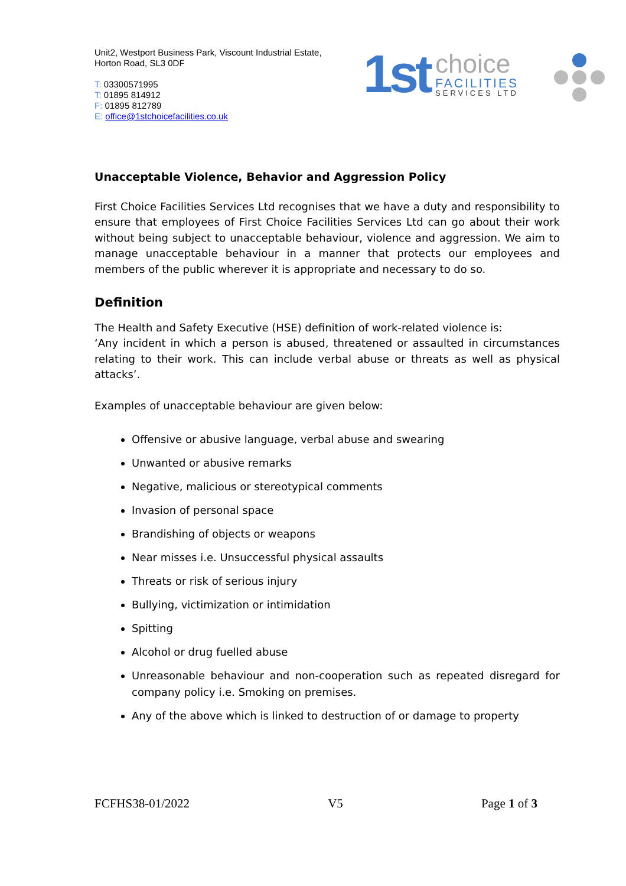Unit2, Westport Business Park, Viscount Industrial Estate,
Horton Road, SL3 0DF
T: 03300571995
T: 01895 814912
F: 01895 812789
E: office@1stchoicefacilities.co.uk
1st
choice
FACILITIES
SERVICES LTD
Unacceptable Violence, Behavior and Aggression Policy
First Choice Facilities Services Ltd recognises that we have a duty and responsibility to ensure that employees of First Choice Facilities Services Ltd can go about their work without being subject to unacceptable behaviour, violence and aggression. We aim to manage unacceptable behaviour in a manner that protects our employees and members of the public wherever it is appropriate and necessary to do so.
Definition
The Health and Safety Executive (HSE) definition of work-related violence is:
‘Any incident in which a person is abused, threatened or assaulted in circumstances relating to their work. This can include verbal abuse or threats as well as physical attacks’.
Examples of unacceptable behaviour are given below:
Offensive or abusive language, verbal abuse and swearing
Unwanted or abusive remarks
Negative, malicious or stereotypical comments
Invasion of personal space
Brandishing of objects or weapons
Near misses i.e. Unsuccessful physical assaults
Threats or risk of serious injury
Bullying, victimization or intimidation
Spitting
Alcohol or drug fuelled abuse
Unreasonable behaviour and non-cooperation such as repeated disregard for company policy i.e. Smoking on premises.
Any of the above which is linked to destruction of or damage to property
FCFHS38-01/2022 V5 Page 1 of 3